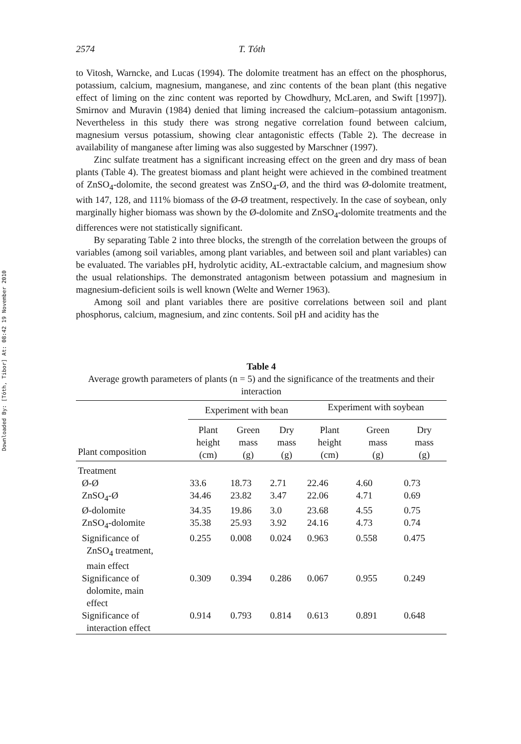Downloaded By: [Tóth, Tibor] At: 08:42 19 November 2010
2574 T. Tóth
to Vitosh, Warncke, and Lucas (1994). The dolomite treatment has an effect on the phosphorus, potassium, calcium, magnesium, manganese, and zinc contents of the bean plant (this negative effect of liming on the zinc content was reported by Chowdhury, McLaren, and Swift [1997]). Smirnov and Muravin (1984) denied that liming increased the calcium–potassium antagonism. Nevertheless in this study there was strong negative correlation found between calcium, magnesium versus potassium, showing clear antagonistic effects (Table 2). The decrease in availability of manganese after liming was also suggested by Marschner (1997).
Zinc sulfate treatment has a significant increasing effect on the green and dry mass of bean plants (Table 4). The greatest biomass and plant height were achieved in the combined treatment of ZnSO<sub>4</sub>-dolomite, the second greatest was ZnSO<sub>4</sub>-Ø, and the third was Ø-dolomite treatment, with 147, 128, and 111% biomass of the Ø-Ø treatment, respectively. In the case of soybean, only marginally higher biomass was shown by the Ø-dolomite and ZnSO<sub>4</sub>-dolomite treatments and the differences were not statistically significant.
By separating Table 2 into three blocks, the strength of the correlation between the groups of variables (among soil variables, among plant variables, and between soil and plant variables) can be evaluated. The variables pH, hydrolytic acidity, AL-extractable calcium, and magnesium show the usual relationships. The demonstrated antagonism between potassium and magnesium in magnesium-deficient soils is well known (Welte and Werner 1963).
Among soil and plant variables there are positive correlations between soil and plant phosphorus, calcium, magnesium, and zinc contents. Soil pH and acidity has the
Table 4
Average growth parameters of plants (n = 5) and the significance of the treatments and their interaction
| Plant composition | Experiment with bean | | | Experiment with soybean | | |
| --- | --- | --- | --- | --- | --- | --- |
| | Plant height (cm) | Green mass (g) | Dry mass (g) | Plant height (cm) | Green mass (g) | Dry mass (g) |
| Treatment | | | | | | |
| Ø-Ø | 33.6 | 18.73 | 2.71 | 22.46 | 4.60 | 0.73 |
| ZnSO<sub>4</sub>-Ø | 34.46 | 23.82 | 3.47 | 22.06 | 4.71 | 0.69 |
| Ø-dolomite | 34.35 | 19.86 | 3.0 | 23.68 | 4.55 | 0.75 |
| ZnSO<sub>4</sub>-dolomite | 35.38 | 25.93 | 3.92 | 24.16 | 4.73 | 0.74 |
| Significance of ZnSO<sub>4</sub> treatment, main effect | 0.255 | 0.008 | 0.024 | 0.963 | 0.558 | 0.475 |
| Significance of dolomite, main effect | 0.309 | 0.394 | 0.286 | 0.067 | 0.955 | 0.249 |
| Significance of interaction effect | 0.914 | 0.793 | 0.814 | 0.613 | 0.891 | 0.648 |